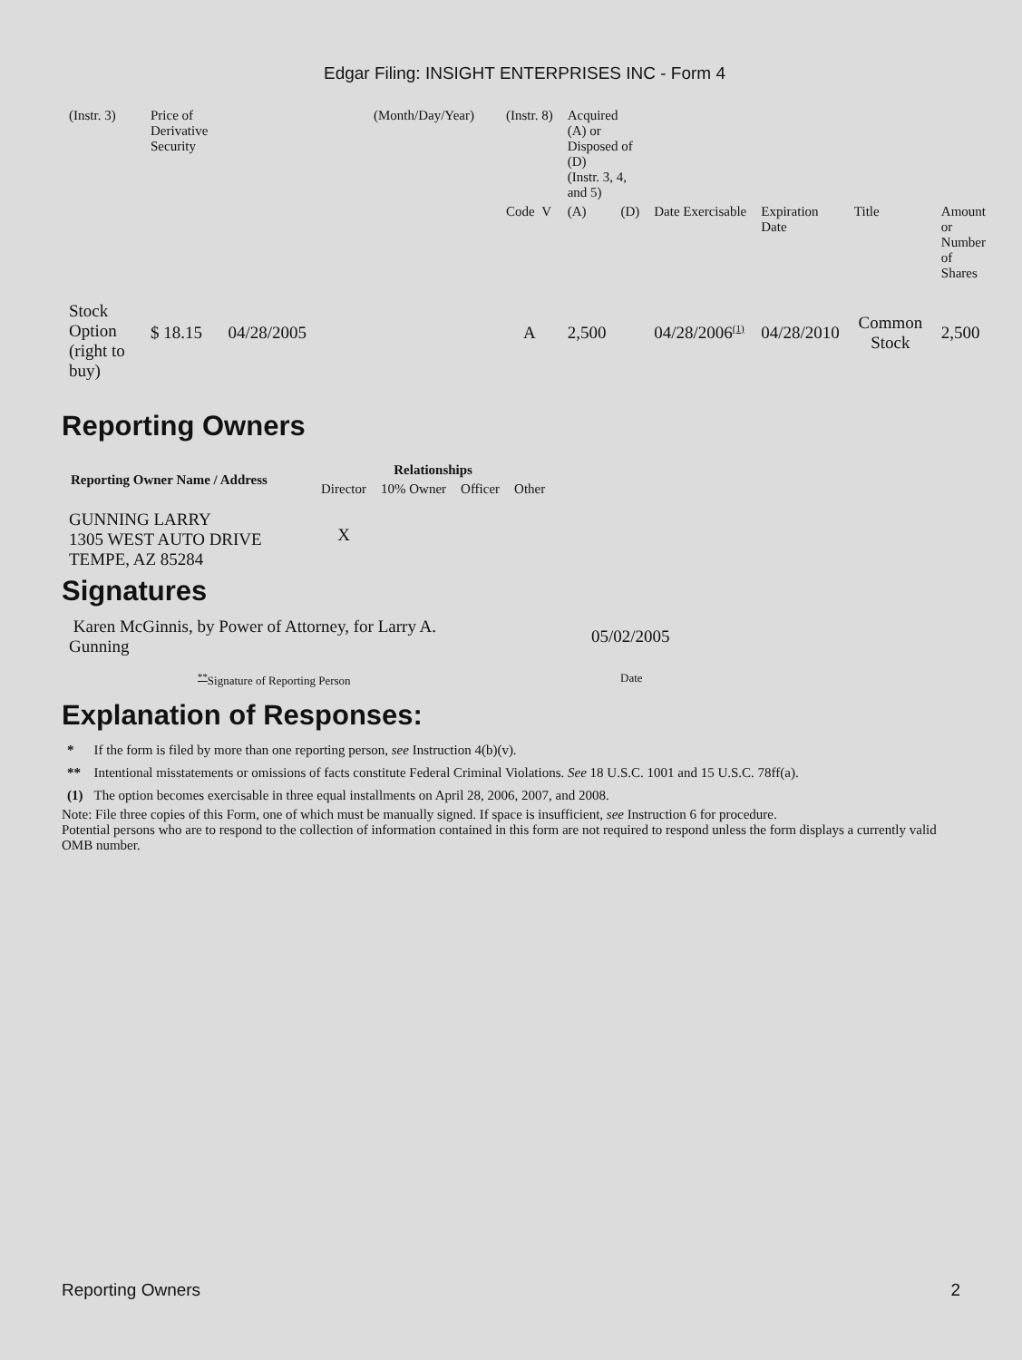Edgar Filing: INSIGHT ENTERPRISES INC - Form 4
| (Instr. 3) | Price of Derivative Security | (Month/Day/Year) | (Instr. 8) | Acquired (A) or Disposed of (D) (Instr. 3, 4, and 5) | | | | | | |
| | | | Code V | (A) | (D) | Date Exercisable | Expiration Date | Title | Amount or Number of Shares | |
| Stock Option (right to buy) | $ 18.15 04/28/2005 | | A | 2,500 | | 04/28/2006<sup>(1)</sup> | 04/28/2010 | Common Stock | 2,500 | |
Reporting Owners
| Reporting Owner Name / Address | Relationships | | | |
| --- | --- | --- | --- | --- |
| | Director | 10% Owner | Officer | Other |
| GUNNING LARRY 1305 WEST AUTO DRIVE TEMPE, AZ 85284 | X | | | |
Signatures
| Karen McGinnis, by Power of Attorney, for Larry A. Gunning | 05/02/2005 |
| <sup>**</sup> Signature of Reporting Person | Date |
Explanation of Responses:
| * | If the form is filed by more than one reporting person, see Instruction 4(b)(v). |
| ** | Intentional misstatements or omissions of facts constitute Federal Criminal Violations. See 18 U.S.C. 1001 and 15 U.S.C. 78ff(a). |
| (1) | The option becomes exercisable in three equal installments on April 28, 2006, 2007, and 2008. |
Note: File three copies of this Form, one of which must be manually signed. If space is insufficient, see Instruction 6 for procedure.
Potential persons who are to respond to the collection of information contained in this form are not required to respond unless the form displays a currently valid OMB number.
Reporting Owners 2